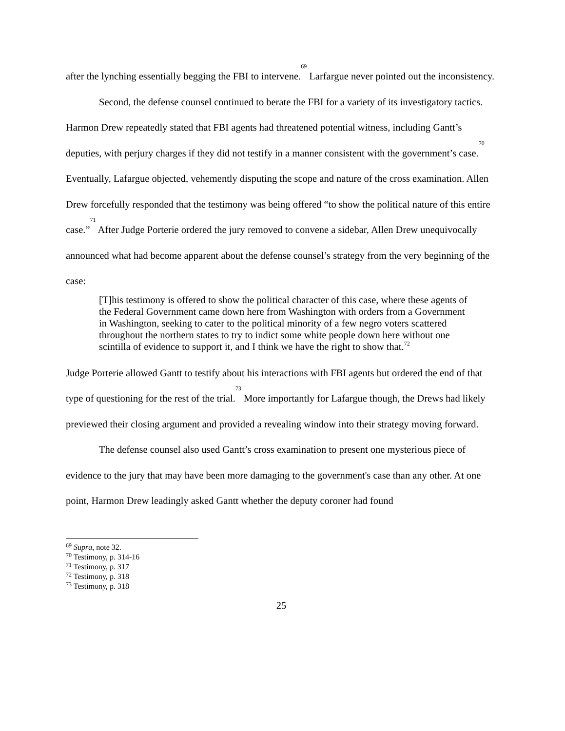after the lynching essentially begging the FBI to intervene.<sup>69</sup> Larfargue never pointed out the inconsistency.
Second, the defense counsel continued to berate the FBI for a variety of its investigatory tactics. Harmon Drew repeatedly stated that FBI agents had threatened potential witness, including Gantt’s deputies, with perjury charges if they did not testify in a manner consistent with the government’s case.<sup>70</sup> Eventually, Lafargue objected, vehemently disputing the scope and nature of the cross examination. Allen Drew forcefully responded that the testimony was being offered “to show the political nature of this entire case.”<sup>71</sup> After Judge Porterie ordered the jury removed to convene a sidebar, Allen Drew unequivocally announced what had become apparent about the defense counsel’s strategy from the very beginning of the case:
[T]his testimony is offered to show the political character of this case, where these agents of the Federal Government came down here from Washington with orders from a Government in Washington, seeking to cater to the political minority of a few negro voters scattered throughout the northern states to try to indict some white people down here without one scintilla of evidence to support it, and I think we have the right to show that.<sup>72</sup>
Judge Porterie allowed Gantt to testify about his interactions with FBI agents but ordered the end of that type of questioning for the rest of the trial.<sup>73</sup> More importantly for Lafargue though, the Drews had likely previewed their closing argument and provided a revealing window into their strategy moving forward.
The defense counsel also used Gantt’s cross examination to present one mysterious piece of evidence to the jury that may have been more damaging to the government's case than any other. At one point, Harmon Drew leadingly asked Gantt whether the deputy coroner had found
<sup>69</sup> Supra, note 32.
<sup>70</sup> Testimony, p. 314-16
<sup>71</sup> Testimony, p. 317
<sup>72</sup> Testimony, p. 318
<sup>73</sup> Testimony, p. 318
25